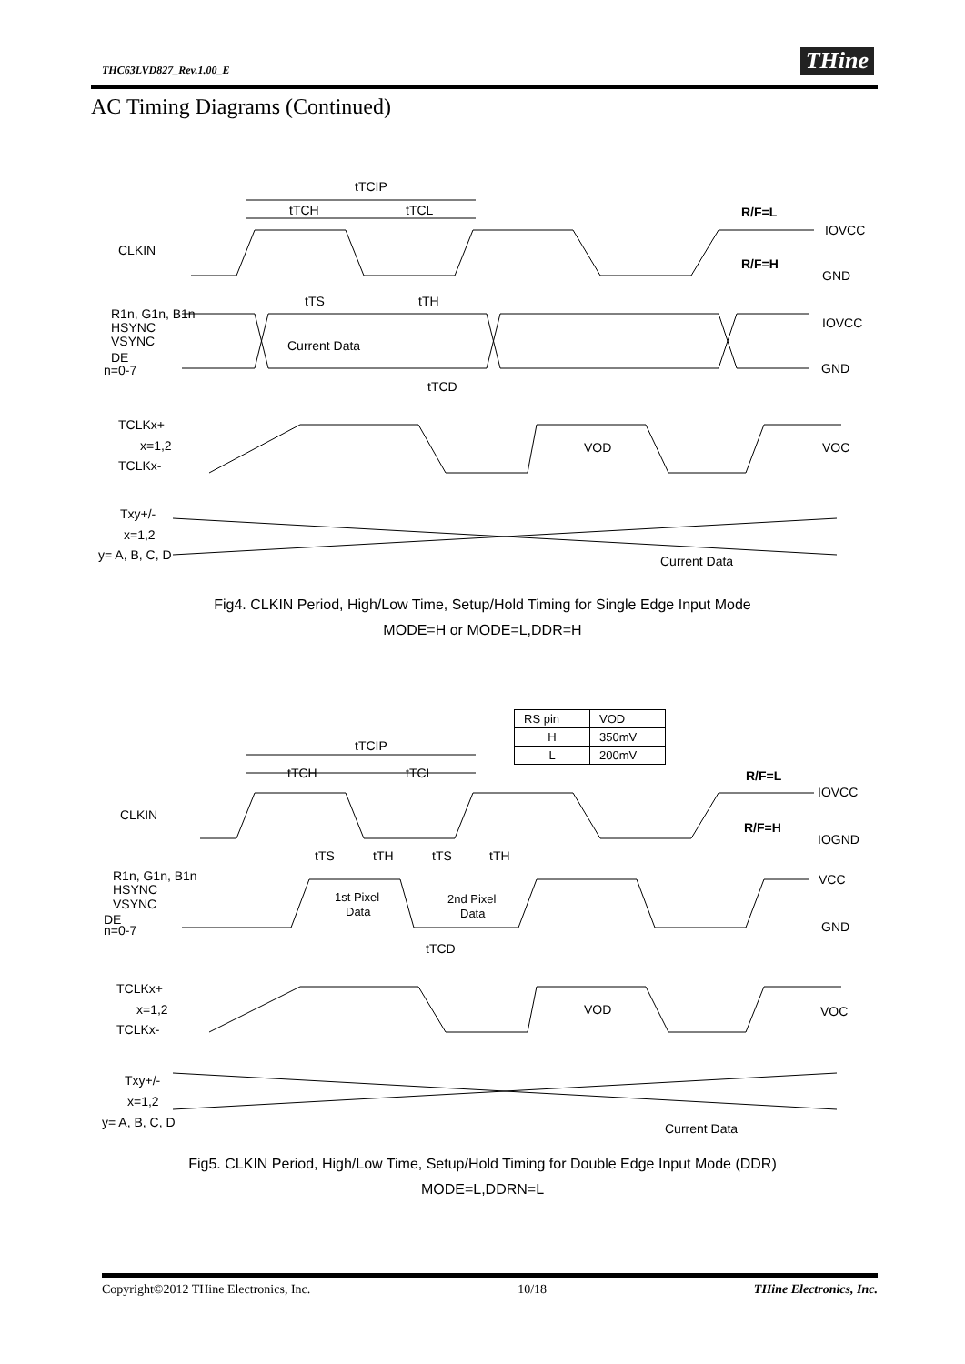THC63LVD827_Rev.1.00_E THine
AC Timing Diagrams (Continued)
tTCIP
tTCH
tTCL
R/F=L
IOVCC
CLKIN
R/F=H
GND
tTS
tTH
R1n, G1n, B1n
HSYNC
VSYNC
DE
n=0-7
Current Data
IOVCC
GND
tTCD
TCLKx+
x=1,2
TCLKx-
VOD
VOC
Txy+/-
x=1,2
y= A, B, C, D
Current Data
Fig4. CLKIN Period, High/Low Time, Setup/Hold Timing for Single Edge Input Mode
MODE=H or MODE=L,DDR=H
| RS pin | VOD |
| H | 350mV |
| L | 200mV |
tTCIP
tTCH
tTCL
R/F=L
IOVCC
CLKIN
R/F=H
IOGND
tTS
tTH
tTS
tTH
R1n, G1n, B1n
HSYNC
VSYNC
DE
n=0-7
1st Pixel
Data
2nd Pixel
Data
VCC
GND
tTCD
TCLKx+
x=1,2
TCLKx-
VOD
VOC
Txy+/-
x=1,2
y= A, B, C, D
Current Data
Fig5. CLKIN Period, High/Low Time, Setup/Hold Timing for Double Edge Input Mode (DDR)
MODE=L,DDRN=L
Copyright©2012 THine Electronics, Inc. 10/18 THine Electronics, Inc.